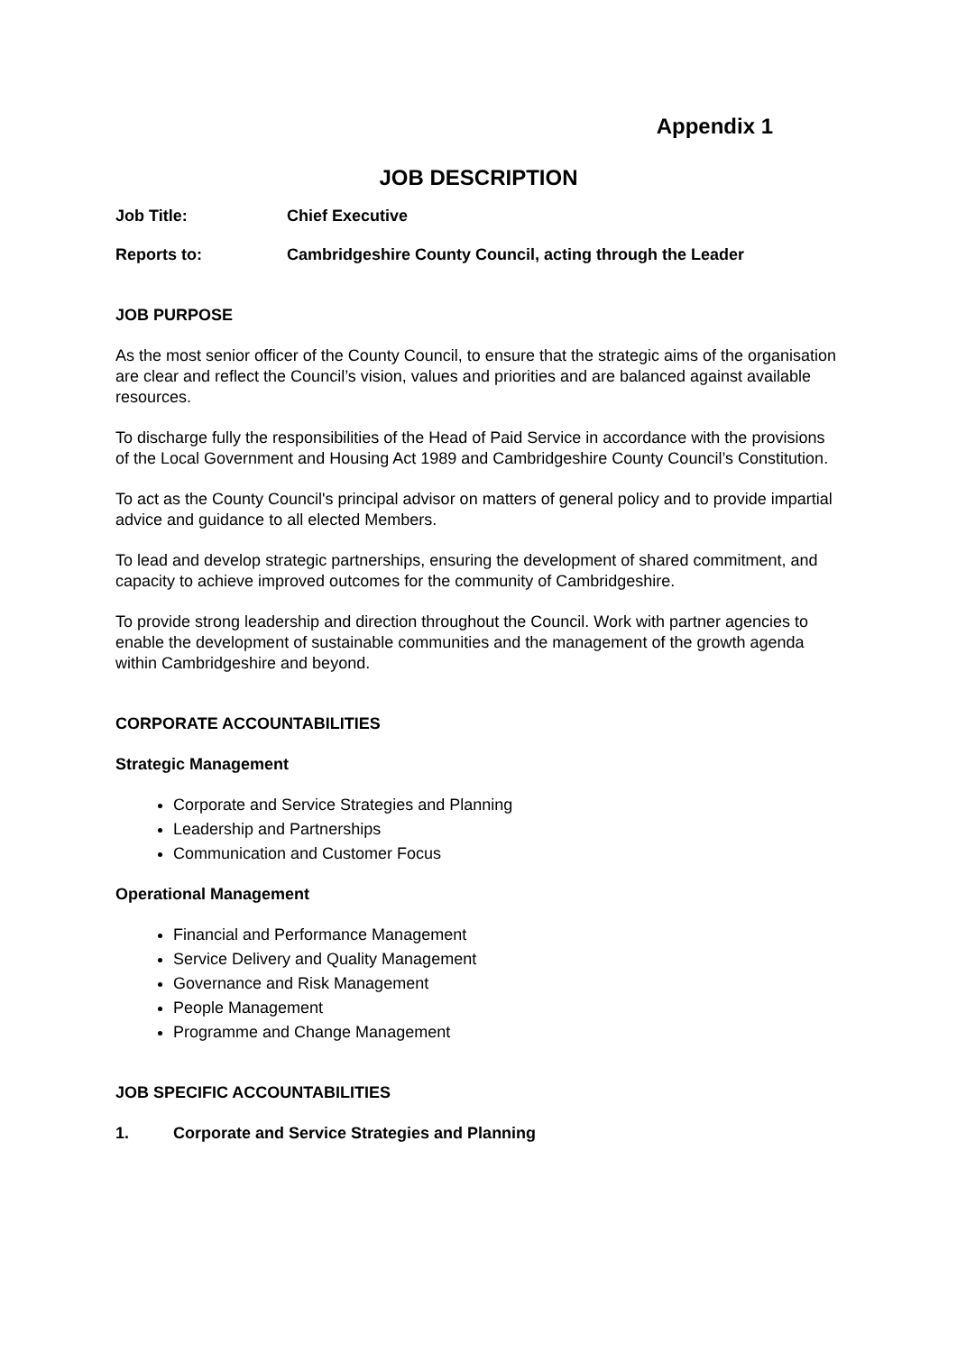Appendix 1
JOB DESCRIPTION
Job Title: Chief Executive
Reports to: Cambridgeshire County Council, acting through the Leader
JOB PURPOSE
As the most senior officer of the County Council, to ensure that the strategic aims of the organisation are clear and reflect the Council’s vision, values and priorities and are balanced against available resources.
To discharge fully the responsibilities of the Head of Paid Service in accordance with the provisions of the Local Government and Housing Act 1989 and Cambridgeshire County Council’s Constitution.
To act as the County Council's principal advisor on matters of general policy and to provide impartial advice and guidance to all elected Members.
To lead and develop strategic partnerships, ensuring the development of shared commitment, and capacity to achieve improved outcomes for the community of Cambridgeshire.
To provide strong leadership and direction throughout the Council. Work with partner agencies to enable the development of sustainable communities and the management of the growth agenda within Cambridgeshire and beyond.
CORPORATE ACCOUNTABILITIES
Strategic Management
Corporate and Service Strategies and Planning
Leadership and Partnerships
Communication and Customer Focus
Operational Management
Financial and Performance Management
Service Delivery and Quality Management
Governance and Risk Management
People Management
Programme and Change Management
JOB SPECIFIC ACCOUNTABILITIES
1. Corporate and Service Strategies and Planning